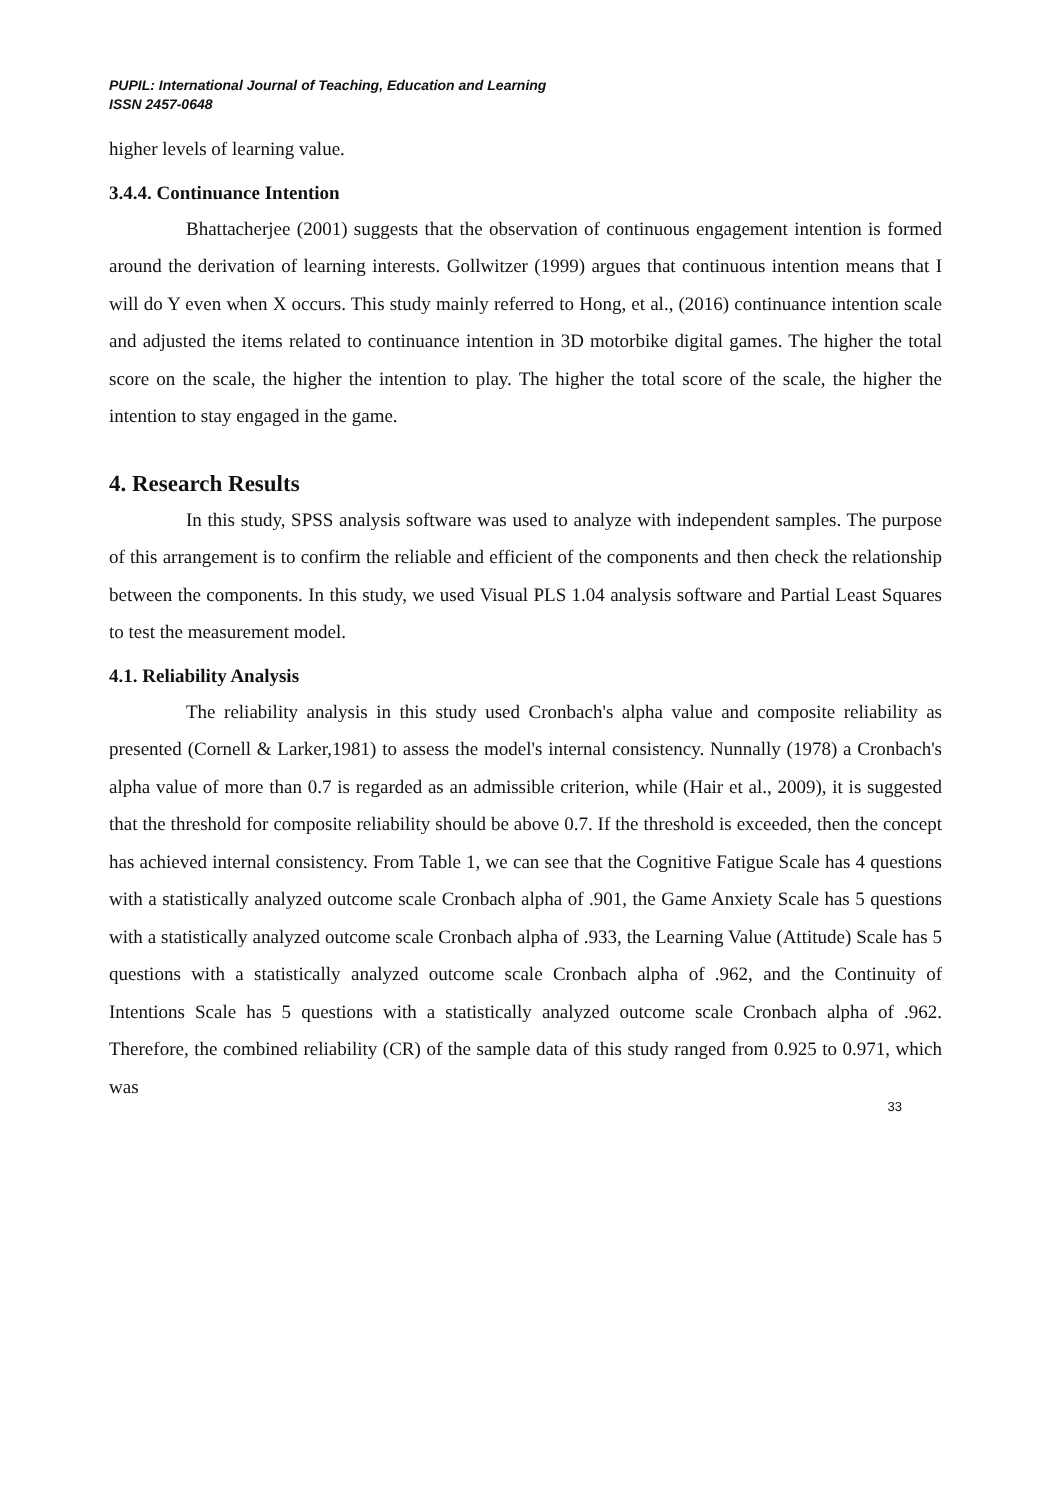PUPIL: International Journal of Teaching, Education and Learning
ISSN 2457-0648
higher levels of learning value.
3.4.4. Continuance Intention
Bhattacherjee (2001) suggests that the observation of continuous engagement intention is formed around the derivation of learning interests. Gollwitzer (1999) argues that continuous intention means that I will do Y even when X occurs. This study mainly referred to Hong, et al., (2016) continuance intention scale and adjusted the items related to continuance intention in 3D motorbike digital games. The higher the total score on the scale, the higher the intention to play. The higher the total score of the scale, the higher the intention to stay engaged in the game.
4. Research Results
In this study, SPSS analysis software was used to analyze with independent samples. The purpose of this arrangement is to confirm the reliable and efficient of the components and then check the relationship between the components. In this study, we used Visual PLS 1.04 analysis software and Partial Least Squares to test the measurement model.
4.1. Reliability Analysis
The reliability analysis in this study used Cronbach's alpha value and composite reliability as presented (Cornell & Larker,1981) to assess the model's internal consistency. Nunnally (1978) a Cronbach's alpha value of more than 0.7 is regarded as an admissible criterion, while (Hair et al., 2009), it is suggested that the threshold for composite reliability should be above 0.7. If the threshold is exceeded, then the concept has achieved internal consistency. From Table 1, we can see that the Cognitive Fatigue Scale has 4 questions with a statistically analyzed outcome scale Cronbach alpha of .901, the Game Anxiety Scale has 5 questions with a statistically analyzed outcome scale Cronbach alpha of .933, the Learning Value (Attitude) Scale has 5 questions with a statistically analyzed outcome scale Cronbach alpha of .962, and the Continuity of Intentions Scale has 5 questions with a statistically analyzed outcome scale Cronbach alpha of .962. Therefore, the combined reliability (CR) of the sample data of this study ranged from 0.925 to 0.971, which was
33